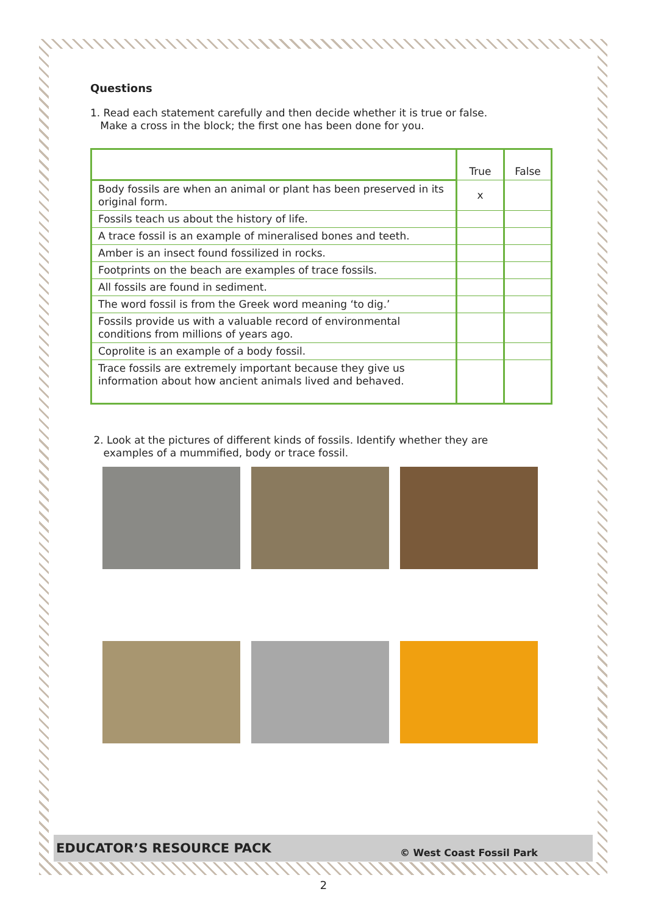Questions
1. Read each statement carefully and then decide whether it is true or false.
Make a cross in the block; the first one has been done for you.
| | True | False |
| Body fossils are when an animal or plant has been preserved in its original form. | x | |
| Fossils teach us about the history of life. | | |
| A trace fossil is an example of mineralised bones and teeth. | | |
| Amber is an insect found fossilized in rocks. | | |
| Footprints on the beach are examples of trace fossils. | | |
| All fossils are found in sediment. | | |
| The word fossil is from the Greek word meaning ‘to dig.’ | | |
| Fossils provide us with a valuable record of environmental conditions from millions of years ago. | | |
| Coprolite is an example of a body fossil. | | |
| Trace fossils are extremely important because they give us information about how ancient animals lived and behaved. | | |
2. Look at the pictures of different kinds of fossils. Identify whether they are
examples of a mummified, body or trace fossil.
EDUCATOR’S RESOURCE PACK © West Coast Fossil Park
2